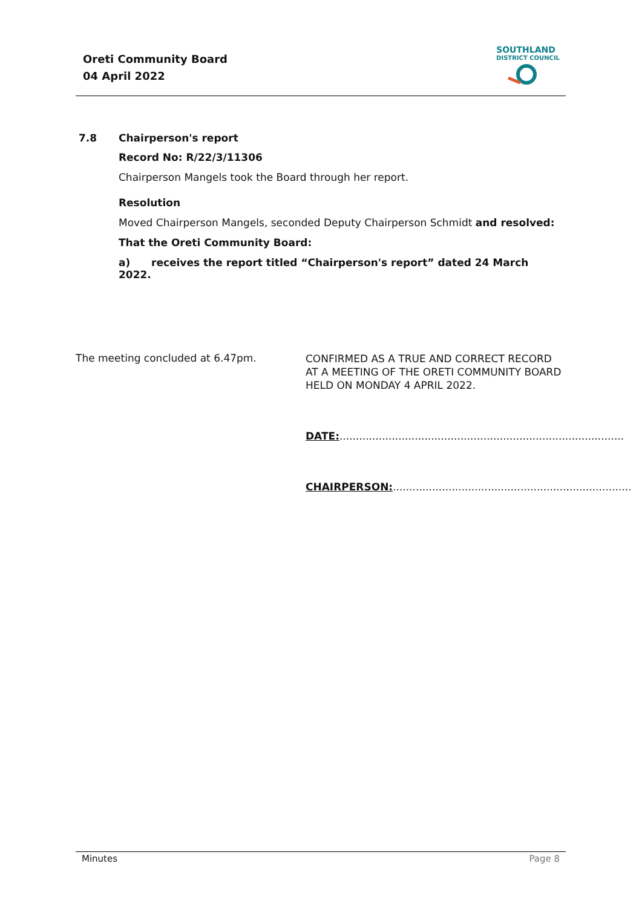Oreti Community Board
04 April 2022
SOUTHLAND
DISTRICT COUNCIL
7.8 Chairperson's report
Record No: R/22/3/11306
Chairperson Mangels took the Board through her report.
Resolution
Moved Chairperson Mangels, seconded Deputy Chairperson Schmidt and resolved:
That the Oreti Community Board:
a) receives the report titled “Chairperson's report” dated 24 March 2022.
The meeting concluded at 6.47pm.
CONFIRMED AS A TRUE AND CORRECT RECORD AT A MEETING OF THE ORETI COMMUNITY BOARD HELD ON MONDAY 4 APRIL 2022.
DATE:.......................................................................................
CHAIRPERSON:.........................................................................
Minutes Page 8